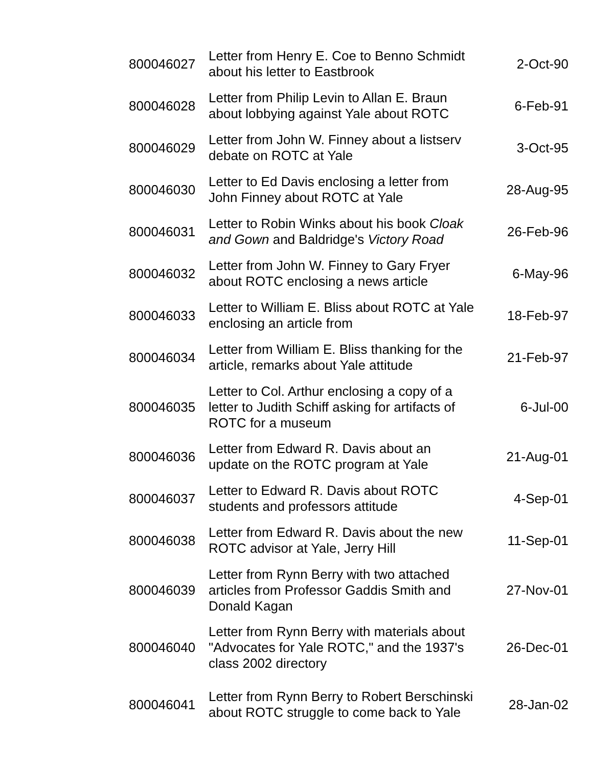| 800046027 | Letter from Henry E. Coe to Benno Schmidt about his letter to Eastbrook | 2-Oct-90 |
| 800046028 | Letter from Philip Levin to Allan E. Braun about lobbying against Yale about ROTC | 6-Feb-91 |
| 800046029 | Letter from John W. Finney about a listserv debate on ROTC at Yale | 3-Oct-95 |
| 800046030 | Letter to Ed Davis enclosing a letter from John Finney about ROTC at Yale | 28-Aug-95 |
| 800046031 | Letter to Robin Winks about his book Cloak and Gown and Baldridge's Victory Road | 26-Feb-96 |
| 800046032 | Letter from John W. Finney to Gary Fryer about ROTC enclosing a news article | 6-May-96 |
| 800046033 | Letter to William E. Bliss about ROTC at Yale enclosing an article from | 18-Feb-97 |
| 800046034 | Letter from William E. Bliss thanking for the article, remarks about Yale attitude | 21-Feb-97 |
| 800046035 | Letter to Col. Arthur enclosing a copy of a letter to Judith Schiff asking for artifacts of ROTC for a museum | 6-Jul-00 |
| 800046036 | Letter from Edward R. Davis about an update on the ROTC program at Yale | 21-Aug-01 |
| 800046037 | Letter to Edward R. Davis about ROTC students and professors attitude | 4-Sep-01 |
| 800046038 | Letter from Edward R. Davis about the new ROTC advisor at Yale, Jerry Hill | 11-Sep-01 |
| 800046039 | Letter from Rynn Berry with two attached articles from Professor Gaddis Smith and Donald Kagan | 27-Nov-01 |
| 800046040 | Letter from Rynn Berry with materials about "Advocates for Yale ROTC," and the 1937's class 2002 directory | 26-Dec-01 |
| 800046041 | Letter from Rynn Berry to Robert Berschinski about ROTC struggle to come back to Yale | 28-Jan-02 |